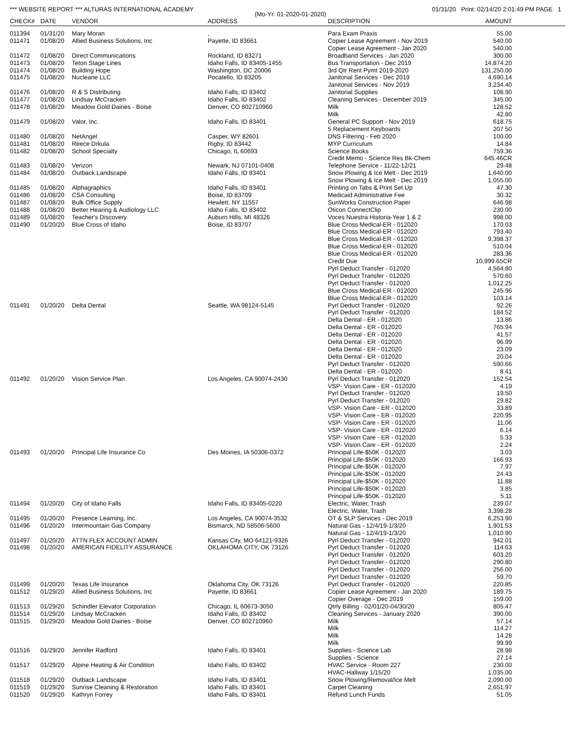*** WEBSITE REPORT *** ALTURAS INTERNATIONAL ACADEMY 01/31/20 Print: 02/14/20 2:01:49 PM PAGE 1
(Mo-Yr: 01-2020-01-2020)
| CHECK# | DATE | VENDOR | ADDRESS | DESCRIPTION | AMOUNT | |
| --- | --- | --- | --- | --- | --- | --- |
| 011394 | 01/31/20 | Mary Moran | , | Para Exam Praxis | 55.00 | |
| 011471 | 01/08/20 | Allied Business Solutions, Inc | Payette, ID 83661 | Copier Lease Agreement - Nov 2019 | 540.00 | |
| | | | | Copier Lease Agreement - Jan 2020 | 540.00 | |
| 011472 | 01/08/20 | Direct Communications | Rockland, ID 83271 | Broadband Services - Jan 2020 | 300.00 | |
| 011473 | 01/08/20 | Teton Stage Lines | Idaho Falls, ID 83405-1455 | Bus Transportation - Dec 2019 | 14,874.20 | |
| 011474 | 01/08/20 | Building Hope | Washington, DC 20006 | 3rd Qtr Rent Pymt 2019-2020 | 131,250.00 | |
| 011475 | 01/08/20 | Nucleane LLC | Pocatello, ID 83205 | Janitorial Services - Dec 2019 | 4,690.14 | |
| | | | | Janitorial Services - Nov 2019 | 3,234.40 | |
| 011476 | 01/08/20 | R & S Distributing | Idaho Falls, ID 83402 | Janitorial Supplies | 108.90 | |
| 011477 | 01/08/20 | Lindsay McCracken | Idaho Falls, ID 83402 | Cleaning Services - December 2019 | 345.00 | |
| 011478 | 01/08/20 | Meadow Gold Dairies - Boise | Denver, CO 802710960 | Milk | 128.52 | |
| | | | | Milk | 42.80 | |
| 011479 | 01/08/20 | Valor, Inc. | Idaho Falls, ID 83401 | General PC Support - Nov 2019 | 618.75 | |
| | | | | 5 Replacement Keyboards | 207.50 | |
| 011480 | 01/08/20 | NetAngel | Casper, WY 82601 | DNS Filtering - Feb 2020 | 100.00 | |
| 011481 | 01/08/20 | Reece Drkula | Rigby, ID 83442 | MYP Curriculum | 14.84 | |
| 011482 | 01/08/20 | School Specialty | Chicago, IL 60693 | Science Books | 759.36 | |
| | | | | Credit Memo - Science Res Bk-Chem | 645.46CR | |
| 011483 | 01/08/20 | Verizon | Newark, NJ 07101-0408 | Telephone Service - 11/22-12/21 | 29.48 | |
| 011484 | 01/08/20 | Outback Landscape | Idaho Falls, ID 83401 | Snow Plowing & Ice Melt - Dec 2019 | 1,640.00 | |
| | | | | Snow Plowing & Ice Melt - Dec 2019 | 1,055.00 | |
| 011485 | 01/08/20 | Alphagraphics | Idaho Falls, ID 83401 | Printing on Tabs & Print Set Up | 47.30 | |
| 011486 | 01/08/20 | CSA Consulting | Boise, ID 83709 | Medicaid Administrative Fee | 30.32 | |
| 011487 | 01/08/20 | Bulk Office Supply | Hewlett, NY 11557 | SunWorks Construction Paper | 646.98 | |
| 011488 | 01/08/20 | Better Hearing & Audiology LLC | Idaho Falls, ID 83402 | Oticon ConnectClip | 230.00 | |
| 011489 | 01/08/20 | Teacher's Discovery | Auburn Hills, MI 48326 | Voces Nuestra Historia-Year 1 & 2 | 998.00 | |
| 011490 | 01/20/20 | Blue Cross of Idaho | Boise, ID 83707 | Blue Cross Medical-ER - 012020 | 170.03 | |
| | | | | Blue Cross Medical-ER - 012020 | 793.40 | |
| | | | | Blue Cross Medical-ER - 012020 | 9,398.37 | |
| | | | | Blue Cross Medical-ER - 012020 | 510.04 | |
| | | | | Blue Cross Medical-ER - 012020 | 283.36 | |
| | | | | Credit Due | 10,999.65CR | |
| | | | | Pyrl Deduct Transfer - 012020 | 4,564.80 | |
| | | | | Pyrl Deduct Transfer - 012020 | 570.60 | |
| | | | | Pyrl Deduct Transfer - 012020 | 1,012.25 | |
| | | | | Blue Cross Medical-ER - 012020 | 245.96 | |
| | | | | Blue Cross Medical-ER - 012020 | 103.14 | |
| 011491 | 01/20/20 | Delta Dental | Seattle, WA 98124-5145 | Pyrl Deduct Transfer - 012020 | 92.26 | |
| | | | | Pyrl Deduct Transfer - 012020 | 184.52 | |
| | | | | Delta Dental - ER - 012020 | 13.86 | |
| | | | | Delta Dental - ER - 012020 | 765.94 | |
| | | | | Delta Dental - ER - 012020 | 41.57 | |
| | | | | Delta Dental - ER - 012020 | 96.99 | |
| | | | | Delta Dental - ER - 012020 | 23.09 | |
| | | | | Delta Dental - ER - 012020 | 20.04 | |
| | | | | Pyrl Deduct Transfer - 012020 | 590.66 | |
| | | | | Delta Dental - ER - 012020 | 8.41 | |
| 011492 | 01/20/20 | Vision Service Plan | Los Angeles, CA 90074-2430 | Pyrl Deduct Transfer - 012020 | 152.54 | |
| | | | | VSP- Vision Care - ER - 012020 | 4.19 | |
| | | | | Pyrl Deduct Transfer - 012020 | 19.50 | |
| | | | | Pyrl Deduct Transfer - 012020 | 29.82 | |
| | | | | VSP- Vision Care - ER - 012020 | 33.89 | |
| | | | | VSP- Vision Care - ER - 012020 | 220.95 | |
| | | | | VSP- Vision Care - ER - 012020 | 11.06 | |
| | | | | VSP- Vision Care - ER - 012020 | 6.14 | |
| | | | | VSP- Vision Care - ER - 012020 | 5.33 | |
| | | | | VSP- Vision Care - ER - 012020 | 2.24 | |
| 011493 | 01/20/20 | Principal Life Insurance Co | Des Moines, IA 50306-0372 | Principal Life-$50K - 012020 | 3.03 | |
| | | | | Principal Life-$50K - 012020 | 166.93 | |
| | | | | Principal Life-$50K - 012020 | 7.97 | |
| | | | | Principal Life-$50K - 012020 | 24.43 | |
| | | | | Principal Life-$50K - 012020 | 11.88 | |
| | | | | Principal Life-$50K - 012020 | 3.85 | |
| | | | | Principal Life-$50K - 012020 | 5.11 | |
| 011494 | 01/20/20 | City of Idaho Falls | Idaho Falls, ID 83405-0220 | Electric, Water, Trash | 239.07 | |
| | | | | Electric, Water, Trash | 3,398.28 | |
| 011495 | 01/20/20 | Presence Learning, Inc. | Los Angeles, CA 90074-3532 | OT & SLP Services - Dec 2019 | 6,253.90 | |
| 011496 | 01/20/20 | Intermountain Gas Company | Bismarck, ND 58506-5600 | Natural Gas - 12/4/19-1/3/20 | 1,901.53 | |
| | | | | Natural Gas - 12/4/19-1/3/20 | 1,010.90 | |
| 011497 | 01/20/20 | ATTN FLEX ACCOUNT ADMIN | Kansas City, MO 64121-9326 | Pyrl Deduct Transfer - 012020 | 942.01 | |
| 011498 | 01/20/20 | AMERICAN FIDELITY ASSURANCE | OKLAHOMA CITY, OK 73126 | Pyrl Deduct Transfer - 012020 | 114.63 | |
| | | | | Pyrl Deduct Transfer - 012020 | 603.20 | |
| | | | | Pyrl Deduct Transfer - 012020 | 290.80 | |
| | | | | Pyrl Deduct Transfer - 012020 | 256.00 | |
| | | | | Pyrl Deduct Transfer - 012020 | 59.70 | |
| 011499 | 01/20/20 | Texas Life Insurance | Oklahoma City, OK 73126 | Pyrl Deduct Transfer - 012020 | 220.85 | |
| 011512 | 01/29/20 | Allied Business Solutions, Inc | Payette, ID 83661 | Copier Lease Agreement - Jan 2020 | 189.75 | |
| | | | | Copier Overage - Dec 2019 | 159.00 | |
| 011513 | 01/29/20 | Schindler Elevator Corporation | Chicago, IL 60673-3050 | Qtrly Billing - 02/01/20-04/30/20 | 805.47 | |
| 011514 | 01/29/20 | Lindsay McCracken | Idaho Falls, ID 83402 | Cleaning Services - January 2020 | 390.00 | |
| 011515 | 01/29/20 | Meadow Gold Dairies - Boise | Denver, CO 802710960 | Milk | 57.14 | |
| | | | | Milk | 114.27 | |
| | | | | Milk | 14.28 | |
| | | | | Milk | 99.99 | |
| 011516 | 01/29/20 | Jennifer Radford | Idaho Falls, ID 83401 | Supplies - Science Lab | 28.98 | |
| | | | | Supplies - Science | 27.14 | |
| 011517 | 01/29/20 | Alpine Heating & Air Condition | Idaho Falls, ID 83402 | HVAC Service - Room 227 | 230.00 | |
| | | | | HVAC-Hallway 1/15/20 | 1,035.00 | |
| 011518 | 01/29/20 | Outback Landscape | Idaho Falls, ID 83401 | Snow Plowing/Removal/Ice Melt | 2,090.00 | |
| 011519 | 01/29/20 | Sunrise Cleaning & Restoration | Idaho Falls, ID 83401 | Carpet Cleaning | 2,651.97 | |
| 011520 | 01/29/20 | Kathryn Forrey | Idaho Falls, ID 83401 | Refund Lunch Funds | 51.05 | |